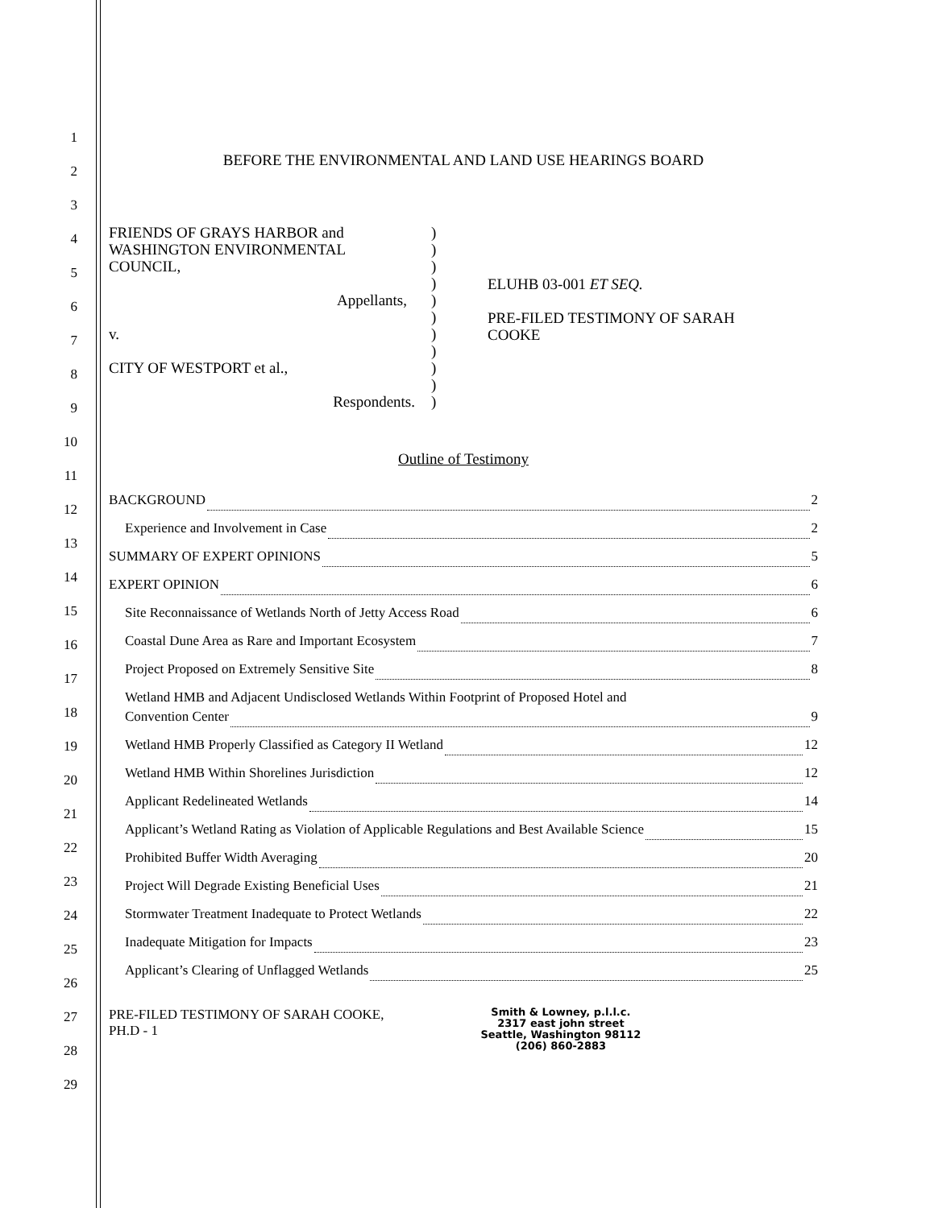1
2
3
4
5
6
7
8
9
10
11
12
13
14
15
16
17
18
19
20
21
22
23
24
25
26
27
28
29
BEFORE THE ENVIRONMENTAL AND LAND USE HEARINGS BOARD
FRIENDS OF GRAYS HARBOR and
WASHINGTON ENVIRONMENTAL
COUNCIL,
Appellants,
v.
CITY OF WESTPORT et al.,
Respondents.
)
)
)
)
)
)
)
)
)
)
)
ELUHB 03-001 ET SEQ.
PRE-FILED TESTIMONY OF SARAH
COOKE
Outline of Testimony
BACKGROUND 2
Experience and Involvement in Case 2
SUMMARY OF EXPERT OPINIONS 5
EXPERT OPINION 6
Site Reconnaissance of Wetlands North of Jetty Access Road 6
Coastal Dune Area as Rare and Important Ecosystem 7
Project Proposed on Extremely Sensitive Site 8
Wetland HMB and Adjacent Undisclosed Wetlands Within Footprint of Proposed Hotel and
Convention Center 9
Wetland HMB Properly Classified as Category II Wetland 12
Wetland HMB Within Shorelines Jurisdiction 12
Applicant Redelineated Wetlands 14
Applicant’s Wetland Rating as Violation of Applicable Regulations and Best Available Science 15
Prohibited Buffer Width Averaging 20
Project Will Degrade Existing Beneficial Uses 21
Stormwater Treatment Inadequate to Protect Wetlands 22
Inadequate Mitigation for Impacts 23
Applicant’s Clearing of Unflagged Wetlands 25
PRE-FILED TESTIMONY OF SARAH COOKE,
PH.D - 1
Smith & Lowney, p.l.l.c.
2317 east john street
Seattle, Washington 98112
(206) 860-2883